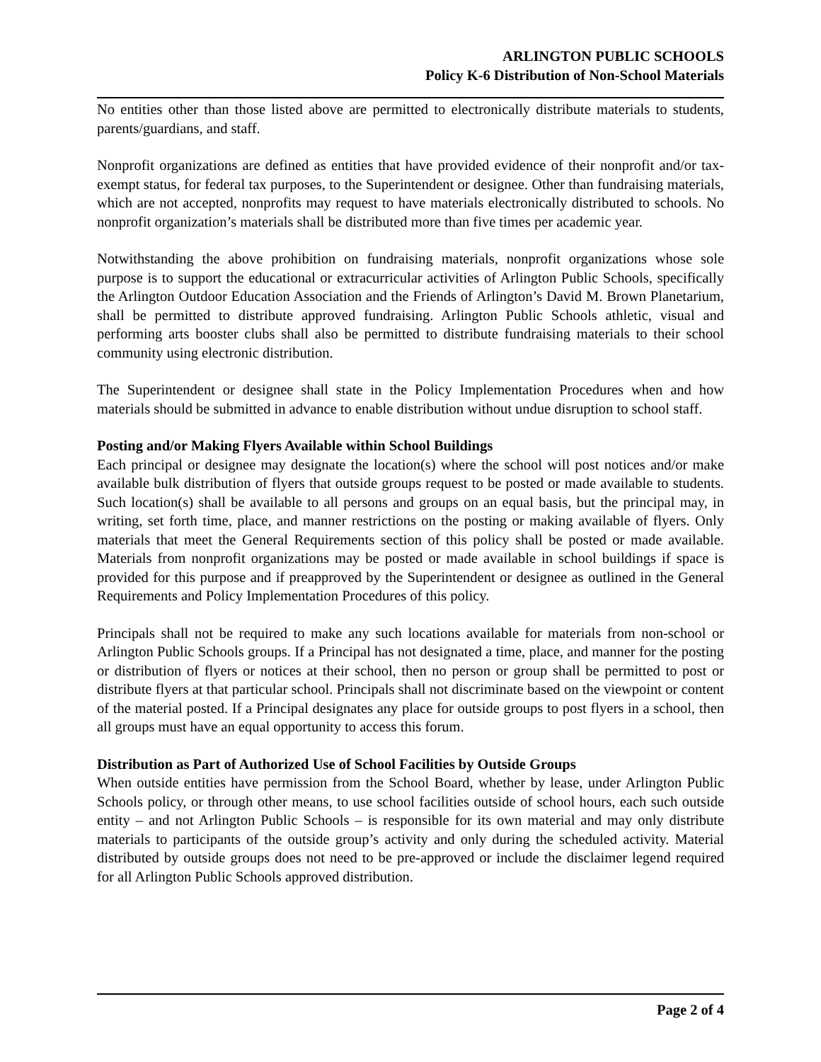ARLINGTON PUBLIC SCHOOLS
Policy K-6 Distribution of Non-School Materials
No entities other than those listed above are permitted to electronically distribute materials to students, parents/guardians, and staff.
Nonprofit organizations are defined as entities that have provided evidence of their nonprofit and/or tax-exempt status, for federal tax purposes, to the Superintendent or designee. Other than fundraising materials, which are not accepted, nonprofits may request to have materials electronically distributed to schools. No nonprofit organization’s materials shall be distributed more than five times per academic year.
Notwithstanding the above prohibition on fundraising materials, nonprofit organizations whose sole purpose is to support the educational or extracurricular activities of Arlington Public Schools, specifically the Arlington Outdoor Education Association and the Friends of Arlington’s David M. Brown Planetarium, shall be permitted to distribute approved fundraising. Arlington Public Schools athletic, visual and performing arts booster clubs shall also be permitted to distribute fundraising materials to their school community using electronic distribution.
The Superintendent or designee shall state in the Policy Implementation Procedures when and how materials should be submitted in advance to enable distribution without undue disruption to school staff.
Posting and/or Making Flyers Available within School Buildings
Each principal or designee may designate the location(s) where the school will post notices and/or make available bulk distribution of flyers that outside groups request to be posted or made available to students. Such location(s) shall be available to all persons and groups on an equal basis, but the principal may, in writing, set forth time, place, and manner restrictions on the posting or making available of flyers. Only materials that meet the General Requirements section of this policy shall be posted or made available. Materials from nonprofit organizations may be posted or made available in school buildings if space is provided for this purpose and if preapproved by the Superintendent or designee as outlined in the General Requirements and Policy Implementation Procedures of this policy.
Principals shall not be required to make any such locations available for materials from non-school or Arlington Public Schools groups. If a Principal has not designated a time, place, and manner for the posting or distribution of flyers or notices at their school, then no person or group shall be permitted to post or distribute flyers at that particular school. Principals shall not discriminate based on the viewpoint or content of the material posted. If a Principal designates any place for outside groups to post flyers in a school, then all groups must have an equal opportunity to access this forum.
Distribution as Part of Authorized Use of School Facilities by Outside Groups
When outside entities have permission from the School Board, whether by lease, under Arlington Public Schools policy, or through other means, to use school facilities outside of school hours, each such outside entity – and not Arlington Public Schools – is responsible for its own material and may only distribute materials to participants of the outside group’s activity and only during the scheduled activity. Material distributed by outside groups does not need to be pre-approved or include the disclaimer legend required for all Arlington Public Schools approved distribution.
Page 2 of 4